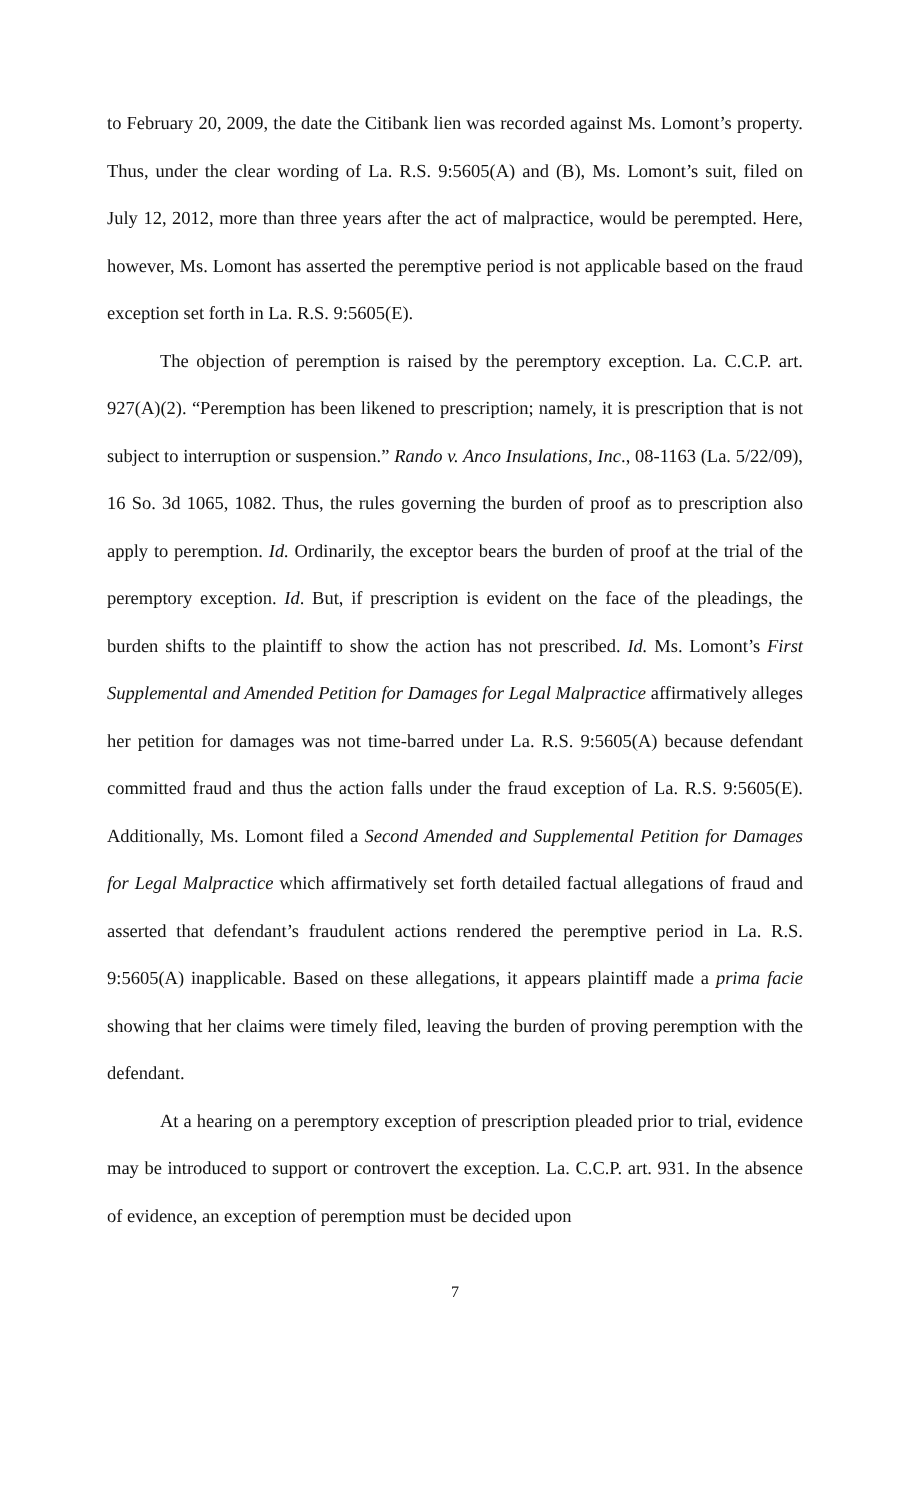to February 20, 2009, the date the Citibank lien was recorded against Ms. Lomont’s property. Thus, under the clear wording of La. R.S. 9:5605(A) and (B), Ms. Lomont’s suit, filed on July 12, 2012, more than three years after the act of malpractice, would be perempted. Here, however, Ms. Lomont has asserted the peremptive period is not applicable based on the fraud exception set forth in La. R.S. 9:5605(E).
The objection of peremption is raised by the peremptory exception. La. C.C.P. art. 927(A)(2). “Peremption has been likened to prescription; namely, it is prescription that is not subject to interruption or suspension.” Rando v. Anco Insulations, Inc., 08-1163 (La. 5/22/09), 16 So. 3d 1065, 1082. Thus, the rules governing the burden of proof as to prescription also apply to peremption. Id. Ordinarily, the exceptor bears the burden of proof at the trial of the peremptory exception. Id. But, if prescription is evident on the face of the pleadings, the burden shifts to the plaintiff to show the action has not prescribed. Id. Ms. Lomont’s First Supplemental and Amended Petition for Damages for Legal Malpractice affirmatively alleges her petition for damages was not time-barred under La. R.S. 9:5605(A) because defendant committed fraud and thus the action falls under the fraud exception of La. R.S. 9:5605(E). Additionally, Ms. Lomont filed a Second Amended and Supplemental Petition for Damages for Legal Malpractice which affirmatively set forth detailed factual allegations of fraud and asserted that defendant’s fraudulent actions rendered the peremptive period in La. R.S. 9:5605(A) inapplicable. Based on these allegations, it appears plaintiff made a prima facie showing that her claims were timely filed, leaving the burden of proving peremption with the defendant.
At a hearing on a peremptory exception of prescription pleaded prior to trial, evidence may be introduced to support or controvert the exception. La. C.C.P. art. 931. In the absence of evidence, an exception of peremption must be decided upon
7